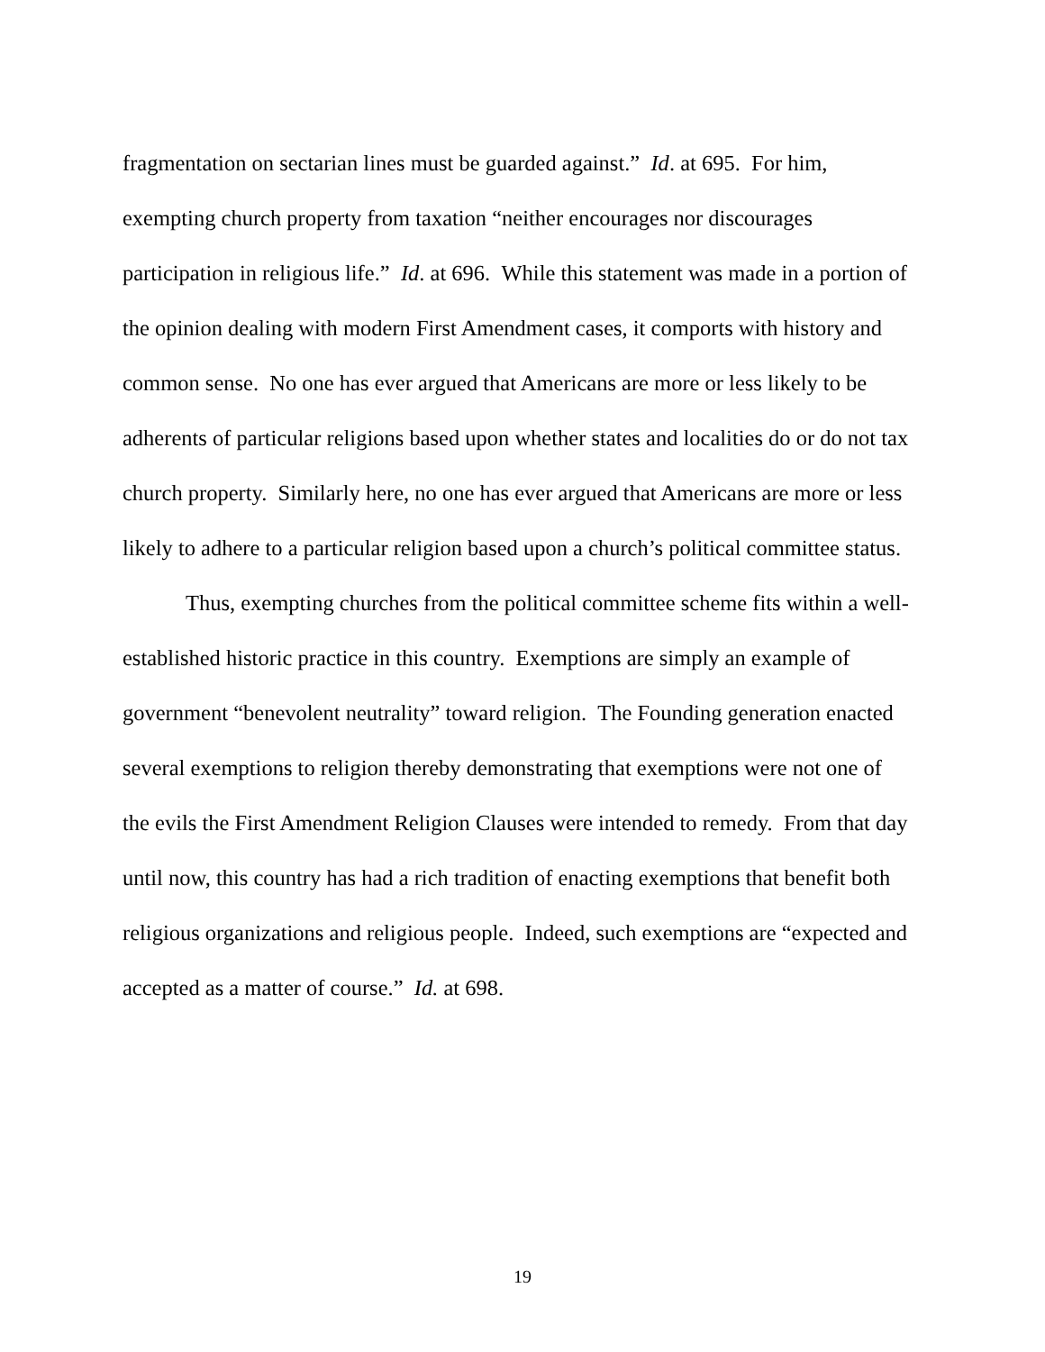fragmentation on sectarian lines must be guarded against.” Id. at 695. For him, exempting church property from taxation “neither encourages nor discourages participation in religious life.” Id. at 696. While this statement was made in a portion of the opinion dealing with modern First Amendment cases, it comports with history and common sense. No one has ever argued that Americans are more or less likely to be adherents of particular religions based upon whether states and localities do or do not tax church property. Similarly here, no one has ever argued that Americans are more or less likely to adhere to a particular religion based upon a church’s political committee status.
Thus, exempting churches from the political committee scheme fits within a well-established historic practice in this country. Exemptions are simply an example of government “benevolent neutrality” toward religion. The Founding generation enacted several exemptions to religion thereby demonstrating that exemptions were not one of the evils the First Amendment Religion Clauses were intended to remedy. From that day until now, this country has had a rich tradition of enacting exemptions that benefit both religious organizations and religious people. Indeed, such exemptions are “expected and accepted as a matter of course.” Id. at 698.
19